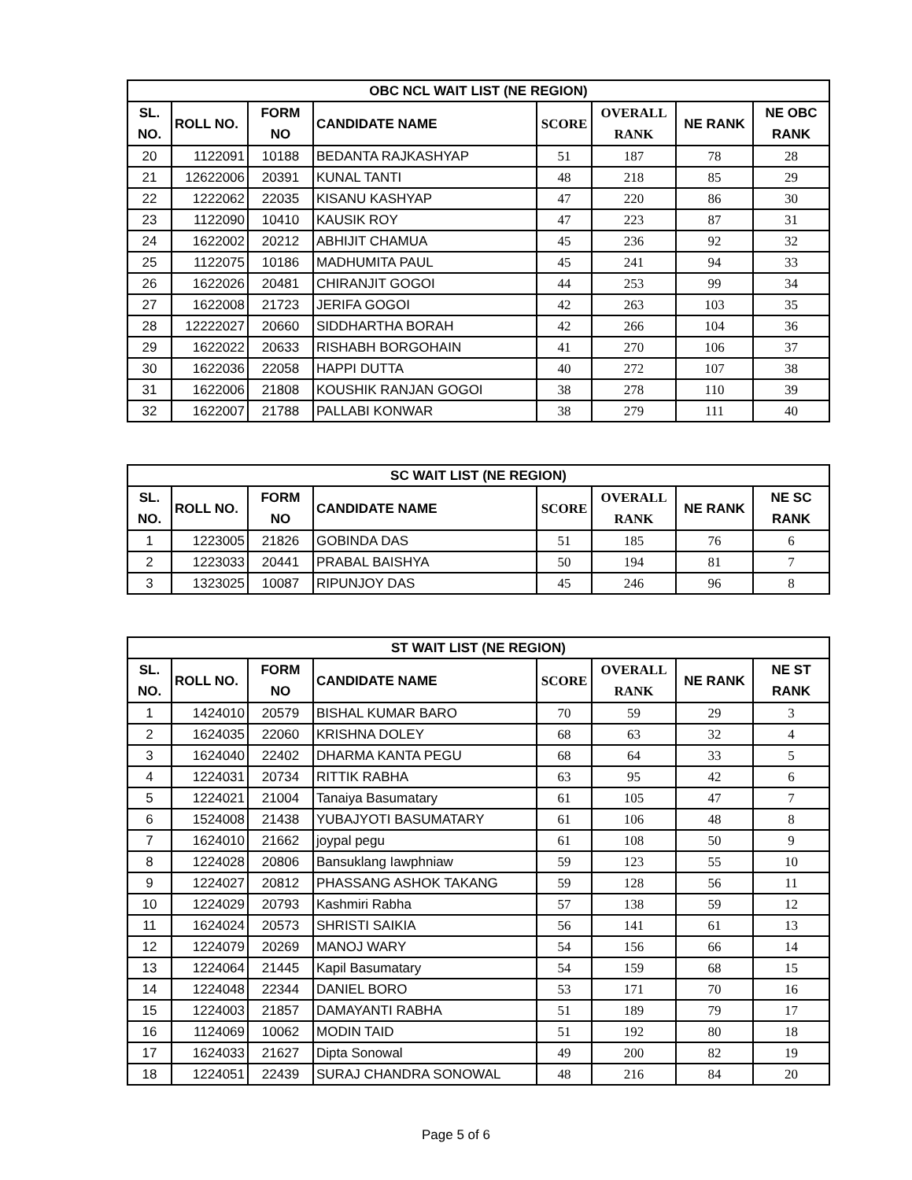| OBC NCL WAIT LIST (NE REGION) | | | | | | | |
| --- | --- | --- | --- | --- | --- | --- | --- |
| SL. NO. | ROLL NO. | FORM NO | CANDIDATE NAME | SCORE | OVERALL RANK | NE RANK | NE OBC RANK |
| 20 | 1122091 | 10188 | BEDANTA RAJKASHYAP | 51 | 187 | 78 | 28 |
| 21 | 12622006 | 20391 | KUNAL TANTI | 48 | 218 | 85 | 29 |
| 22 | 1222062 | 22035 | KISANU KASHYAP | 47 | 220 | 86 | 30 |
| 23 | 1122090 | 10410 | KAUSIK ROY | 47 | 223 | 87 | 31 |
| 24 | 1622002 | 20212 | ABHIJIT CHAMUA | 45 | 236 | 92 | 32 |
| 25 | 1122075 | 10186 | MADHUMITA PAUL | 45 | 241 | 94 | 33 |
| 26 | 1622026 | 20481 | CHIRANJIT GOGOI | 44 | 253 | 99 | 34 |
| 27 | 1622008 | 21723 | JERIFA GOGOI | 42 | 263 | 103 | 35 |
| 28 | 12222027 | 20660 | SIDDHARTHA BORAH | 42 | 266 | 104 | 36 |
| 29 | 1622022 | 20633 | RISHABH BORGOHAIN | 41 | 270 | 106 | 37 |
| 30 | 1622036 | 22058 | HAPPI DUTTA | 40 | 272 | 107 | 38 |
| 31 | 1622006 | 21808 | KOUSHIK RANJAN GOGOI | 38 | 278 | 110 | 39 |
| 32 | 1622007 | 21788 | PALLABI KONWAR | 38 | 279 | 111 | 40 |
| SC WAIT LIST (NE REGION) | | | | | | | |
| --- | --- | --- | --- | --- | --- | --- | --- |
| SL. NO. | ROLL NO. | FORM NO | CANDIDATE NAME | SCORE | OVERALL RANK | NE RANK | NE SC RANK |
| 1 | 1223005 | 21826 | GOBINDA DAS | 51 | 185 | 76 | 6 |
| 2 | 1223033 | 20441 | PRABAL BAISHYA | 50 | 194 | 81 | 7 |
| 3 | 1323025 | 10087 | RIPUNJOY DAS | 45 | 246 | 96 | 8 |
| ST WAIT LIST (NE REGION) | | | | | | | |
| --- | --- | --- | --- | --- | --- | --- | --- |
| SL. NO. | ROLL NO. | FORM NO | CANDIDATE NAME | SCORE | OVERALL RANK | NE RANK | NE ST RANK |
| 1 | 1424010 | 20579 | BISHAL KUMAR BARO | 70 | 59 | 29 | 3 |
| 2 | 1624035 | 22060 | KRISHNA DOLEY | 68 | 63 | 32 | 4 |
| 3 | 1624040 | 22402 | DHARMA KANTA PEGU | 68 | 64 | 33 | 5 |
| 4 | 1224031 | 20734 | RITTIK RABHA | 63 | 95 | 42 | 6 |
| 5 | 1224021 | 21004 | Tanaiya Basumatary | 61 | 105 | 47 | 7 |
| 6 | 1524008 | 21438 | YUBAJYOTI BASUMATARY | 61 | 106 | 48 | 8 |
| 7 | 1624010 | 21662 | joypal pegu | 61 | 108 | 50 | 9 |
| 8 | 1224028 | 20806 | Bansuklang Iawphniaw | 59 | 123 | 55 | 10 |
| 9 | 1224027 | 20812 | PHASSANG ASHOK TAKANG | 59 | 128 | 56 | 11 |
| 10 | 1224029 | 20793 | Kashmiri Rabha | 57 | 138 | 59 | 12 |
| 11 | 1624024 | 20573 | SHRISTI SAIKIA | 56 | 141 | 61 | 13 |
| 12 | 1224079 | 20269 | MANOJ WARY | 54 | 156 | 66 | 14 |
| 13 | 1224064 | 21445 | Kapil Basumatary | 54 | 159 | 68 | 15 |
| 14 | 1224048 | 22344 | DANIEL BORO | 53 | 171 | 70 | 16 |
| 15 | 1224003 | 21857 | DAMAYANTI RABHA | 51 | 189 | 79 | 17 |
| 16 | 1124069 | 10062 | MODIN TAID | 51 | 192 | 80 | 18 |
| 17 | 1624033 | 21627 | Dipta Sonowal | 49 | 200 | 82 | 19 |
| 18 | 1224051 | 22439 | SURAJ CHANDRA SONOWAL | 48 | 216 | 84 | 20 |
Page 5 of 6